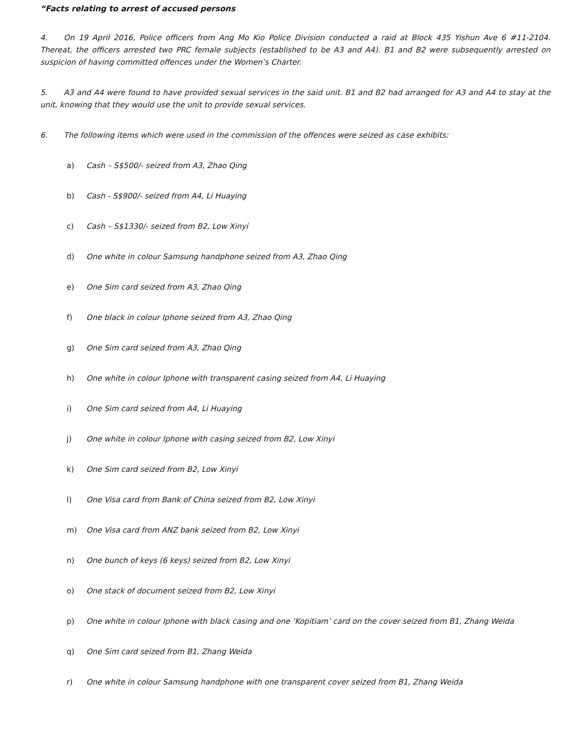“Facts relating to arrest of accused persons
4. On 19 April 2016, Police officers from Ang Mo Kio Police Division conducted a raid at Block 435 Yishun Ave 6 #11-2104. Thereat, the officers arrested two PRC female subjects (established to be A3 and A4). B1 and B2 were subsequently arrested on suspicion of having committed offences under the Women’s Charter.
5. A3 and A4 were found to have provided sexual services in the said unit. B1 and B2 had arranged for A3 and A4 to stay at the unit, knowing that they would use the unit to provide sexual services.
6. The following items which were used in the commission of the offences were seized as case exhibits:
a) Cash – S$500/- seized from A3, Zhao Qing
b) Cash - S$900/- seized from A4, Li Huaying
c) Cash – S$1330/- seized from B2, Low Xinyi
d) One white in colour Samsung handphone seized from A3, Zhao Qing
e) One Sim card seized from A3, Zhao Qing
f) One black in colour Iphone seized from A3, Zhao Qing
g) One Sim card seized from A3, Zhao Qing
h) One white in colour Iphone with transparent casing seized from A4, Li Huaying
i) One Sim card seized from A4, Li Huaying
j) One white in colour Iphone with casing seized from B2, Low Xinyi
k) One Sim card seized from B2, Low Xinyi
l) One Visa card from Bank of China seized from B2, Low Xinyi
m) One Visa card from ANZ bank seized from B2, Low Xinyi
n) One bunch of keys (6 keys) seized from B2, Low Xinyi
o) One stack of document seized from B2, Low Xinyi
p) One white in colour Iphone with black casing and one ‘Kopitiam’ card on the cover seized from B1, Zhang Weida
q) One Sim card seized from B1, Zhang Weida
r) One white in colour Samsung handphone with one transparent cover seized from B1, Zhang Weida